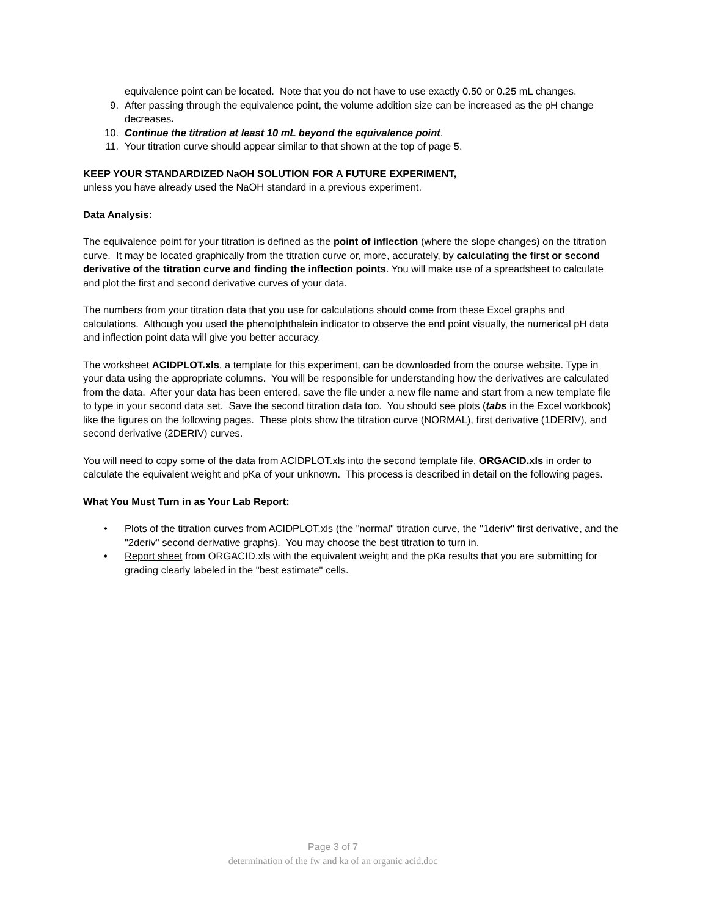equivalence point can be located. Note that you do not have to use exactly 0.50 or 0.25 mL changes.
9. After passing through the equivalence point, the volume addition size can be increased as the pH change decreases.
10. Continue the titration at least 10 mL beyond the equivalence point.
11. Your titration curve should appear similar to that shown at the top of page 5.
KEEP YOUR STANDARDIZED NaOH SOLUTION FOR A FUTURE EXPERIMENT,
unless you have already used the NaOH standard in a previous experiment.
Data Analysis:
The equivalence point for your titration is defined as the point of inflection (where the slope changes) on the titration curve. It may be located graphically from the titration curve or, more, accurately, by calculating the first or second derivative of the titration curve and finding the inflection points. You will make use of a spreadsheet to calculate and plot the first and second derivative curves of your data.
The numbers from your titration data that you use for calculations should come from these Excel graphs and calculations. Although you used the phenolphthalein indicator to observe the end point visually, the numerical pH data and inflection point data will give you better accuracy.
The worksheet ACIDPLOT.xls, a template for this experiment, can be downloaded from the course website. Type in your data using the appropriate columns. You will be responsible for understanding how the derivatives are calculated from the data. After your data has been entered, save the file under a new file name and start from a new template file to type in your second data set. Save the second titration data too. You should see plots (tabs in the Excel workbook) like the figures on the following pages. These plots show the titration curve (NORMAL), first derivative (1DERIV), and second derivative (2DERIV) curves.
You will need to copy some of the data from ACIDPLOT.xls into the second template file, ORGACID.xls in order to calculate the equivalent weight and pKa of your unknown. This process is described in detail on the following pages.
What You Must Turn in as Your Lab Report:
• Plots of the titration curves from ACIDPLOT.xls (the "normal" titration curve, the "1deriv" first derivative, and the "2deriv" second derivative graphs). You may choose the best titration to turn in.
• Report sheet from ORGACID.xls with the equivalent weight and the pKa results that you are submitting for grading clearly labeled in the "best estimate" cells.
Page 3 of 7
determination of the fw and ka of an organic acid.doc